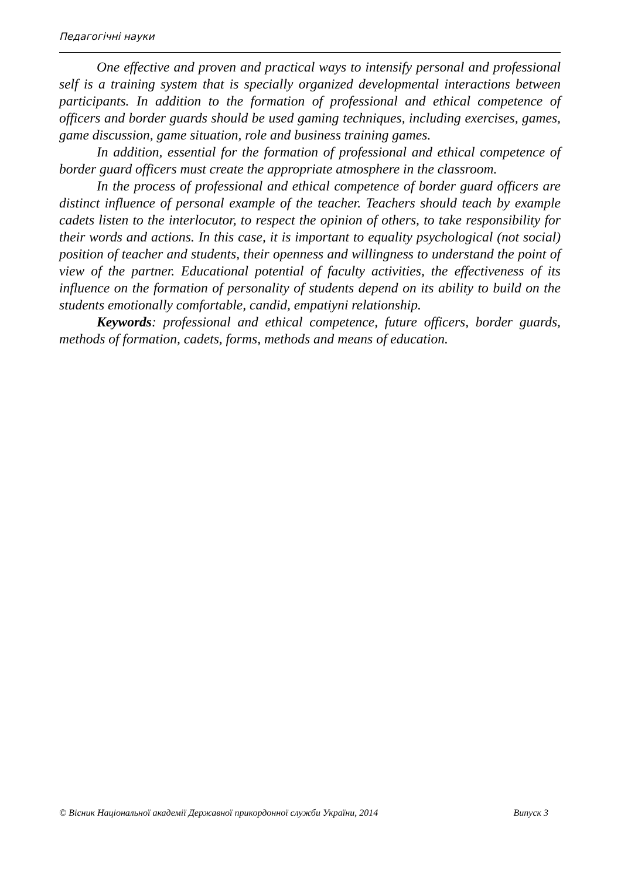Педагогічні науки
One effective and proven and practical ways to intensify personal and professional self is a training system that is specially organized developmental interactions between participants. In addition to the formation of professional and ethical competence of officers and border guards should be used gaming techniques, including exercises, games, game discussion, game situation, role and business training games.
In addition, essential for the formation of professional and ethical competence of border guard officers must create the appropriate atmosphere in the classroom.
In the process of professional and ethical competence of border guard officers are distinct influence of personal example of the teacher. Teachers should teach by example cadets listen to the interlocutor, to respect the opinion of others, to take responsibility for their words and actions. In this case, it is important to equality psychological (not social) position of teacher and students, their openness and willingness to understand the point of view of the partner. Educational potential of faculty activities, the effectiveness of its influence on the formation of personality of students depend on its ability to build on the students emotionally comfortable, candid, empatiyni relationship.
Keywords: professional and ethical competence, future officers, border guards, methods of formation, cadets, forms, methods and means of education.
© Вісник Національної академії Державної прикордонної служби України, 2014 Випуск 3